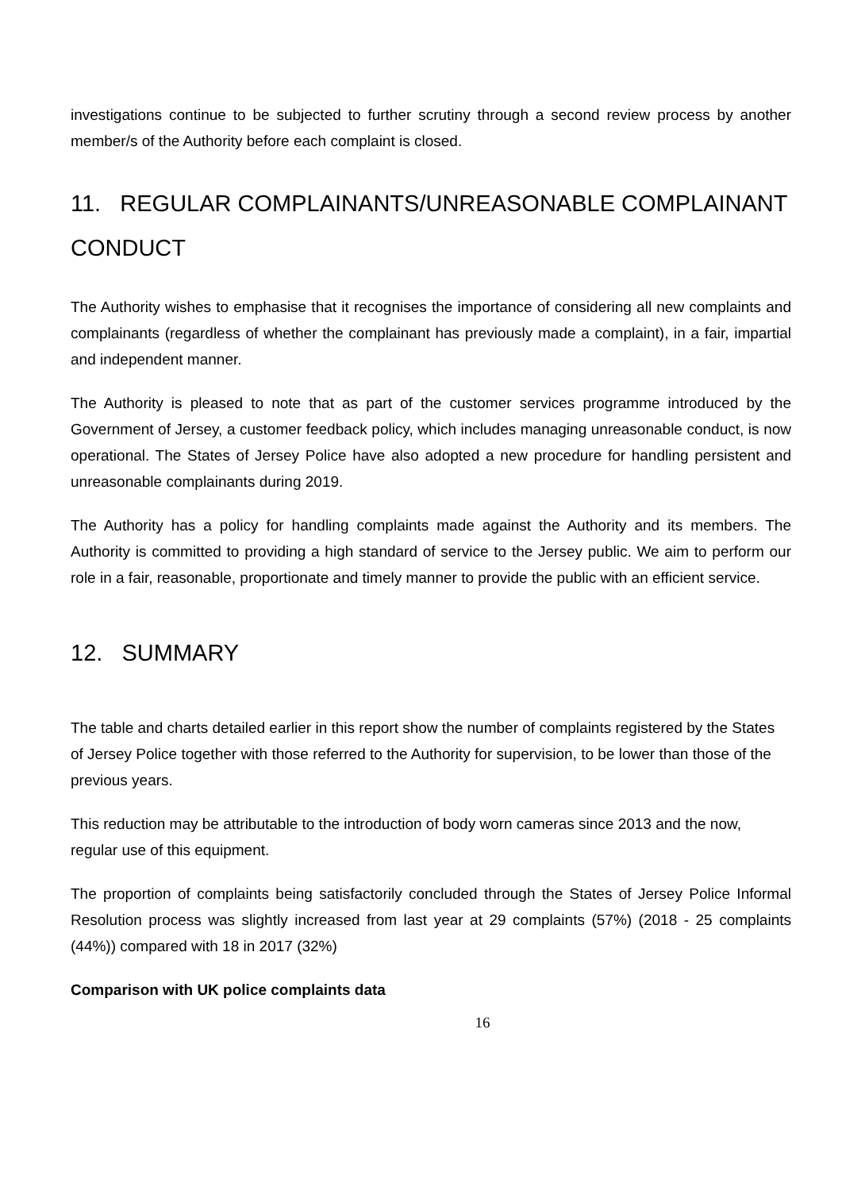investigations continue to be subjected to further scrutiny through a second review process by another member/s of the Authority before each complaint is closed.
11. REGULAR COMPLAINANTS/UNREASONABLE COMPLAINANT CONDUCT
The Authority wishes to emphasise that it recognises the importance of considering all new complaints and complainants (regardless of whether the complainant has previously made a complaint), in a fair, impartial and independent manner.
The Authority is pleased to note that as part of the customer services programme introduced by the Government of Jersey, a customer feedback policy, which includes managing unreasonable conduct, is now operational. The States of Jersey Police have also adopted a new procedure for handling persistent and unreasonable complainants during 2019.
The Authority has a policy for handling complaints made against the Authority and its members. The Authority is committed to providing a high standard of service to the Jersey public. We aim to perform our role in a fair, reasonable, proportionate and timely manner to provide the public with an efficient service.
12. SUMMARY
The table and charts detailed earlier in this report show the number of complaints registered by the States of Jersey Police together with those referred to the Authority for supervision, to be lower than those of the previous years.
This reduction may be attributable to the introduction of body worn cameras since 2013 and the now, regular use of this equipment.
The proportion of complaints being satisfactorily concluded through the States of Jersey Police Informal Resolution process was slightly increased from last year at 29 complaints (57%) (2018 - 25 complaints (44%)) compared with 18 in 2017 (32%)
Comparison with UK police complaints data
16